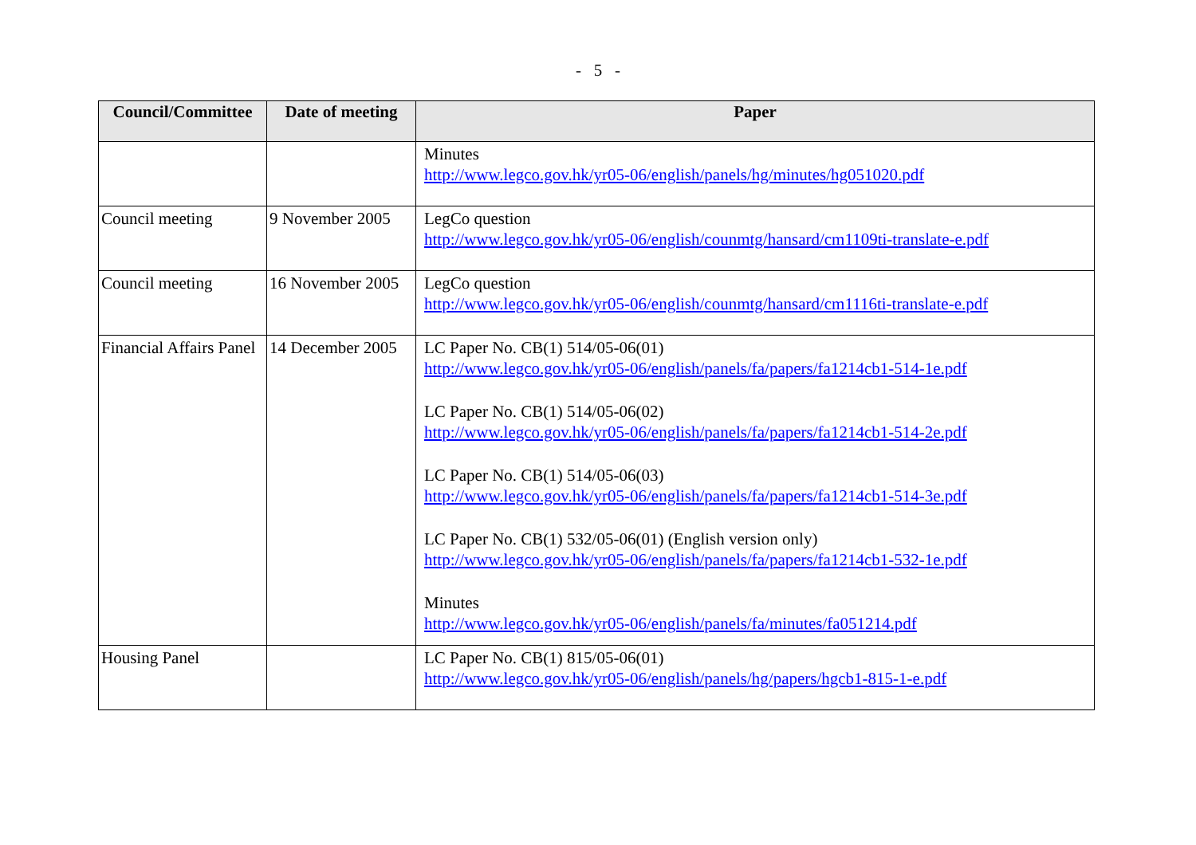- 5 -
| Council/Committee | Date of meeting | Paper |
| --- | --- | --- |
| | | Minutes http://www.legco.gov.hk/yr05-06/english/panels/hg/minutes/hg051020.pdf |
| Council meeting | 9 November 2005 | LegCo question http://www.legco.gov.hk/yr05-06/english/counmtg/hansard/cm1109ti-translate-e.pdf |
| Council meeting | 16 November 2005 | LegCo question http://www.legco.gov.hk/yr05-06/english/counmtg/hansard/cm1116ti-translate-e.pdf |
| Financial Affairs Panel | 14 December 2005 | LC Paper No. CB(1) 514/05-06(01) http://www.legco.gov.hk/yr05-06/english/panels/fa/papers/fa1214cb1-514-1e.pdf LC Paper No. CB(1) 514/05-06(02) http://www.legco.gov.hk/yr05-06/english/panels/fa/papers/fa1214cb1-514-2e.pdf LC Paper No. CB(1) 514/05-06(03) http://www.legco.gov.hk/yr05-06/english/panels/fa/papers/fa1214cb1-514-3e.pdf LC Paper No. CB(1) 532/05-06(01) (English version only) http://www.legco.gov.hk/yr05-06/english/panels/fa/papers/fa1214cb1-532-1e.pdf Minutes http://www.legco.gov.hk/yr05-06/english/panels/fa/minutes/fa051214.pdf |
| Housing Panel | | LC Paper No. CB(1) 815/05-06(01) http://www.legco.gov.hk/yr05-06/english/panels/hg/papers/hgcb1-815-1-e.pdf |